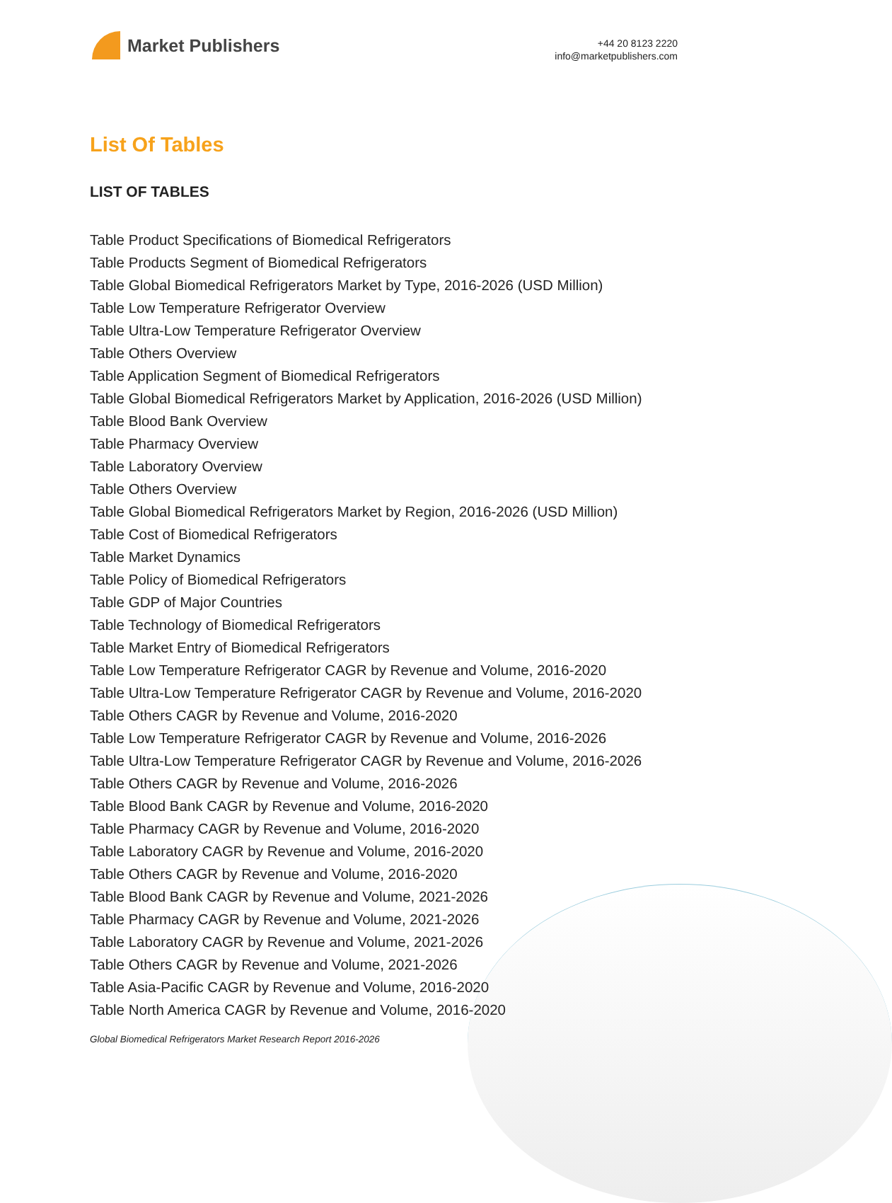Market Publishers
+44 20 8123 2220
info@marketpublishers.com
List Of Tables
LIST OF TABLES
Table Product Specifications of Biomedical Refrigerators
Table Products Segment of Biomedical Refrigerators
Table Global Biomedical Refrigerators Market by Type, 2016-2026 (USD Million)
Table Low Temperature Refrigerator Overview
Table Ultra-Low Temperature Refrigerator Overview
Table Others Overview
Table Application Segment of Biomedical Refrigerators
Table Global Biomedical Refrigerators Market by Application, 2016-2026 (USD Million)
Table Blood Bank Overview
Table Pharmacy Overview
Table Laboratory Overview
Table Others Overview
Table Global Biomedical Refrigerators Market by Region, 2016-2026 (USD Million)
Table Cost of Biomedical Refrigerators
Table Market Dynamics
Table Policy of Biomedical Refrigerators
Table GDP of Major Countries
Table Technology of Biomedical Refrigerators
Table Market Entry of Biomedical Refrigerators
Table Low Temperature Refrigerator CAGR by Revenue and Volume, 2016-2020
Table Ultra-Low Temperature Refrigerator CAGR by Revenue and Volume, 2016-2020
Table Others CAGR by Revenue and Volume, 2016-2020
Table Low Temperature Refrigerator CAGR by Revenue and Volume, 2016-2026
Table Ultra-Low Temperature Refrigerator CAGR by Revenue and Volume, 2016-2026
Table Others CAGR by Revenue and Volume, 2016-2026
Table Blood Bank CAGR by Revenue and Volume, 2016-2020
Table Pharmacy CAGR by Revenue and Volume, 2016-2020
Table Laboratory CAGR by Revenue and Volume, 2016-2020
Table Others CAGR by Revenue and Volume, 2016-2020
Table Blood Bank CAGR by Revenue and Volume, 2021-2026
Table Pharmacy CAGR by Revenue and Volume, 2021-2026
Table Laboratory CAGR by Revenue and Volume, 2021-2026
Table Others CAGR by Revenue and Volume, 2021-2026
Table Asia-Pacific CAGR by Revenue and Volume, 2016-2020
Table North America CAGR by Revenue and Volume, 2016-2020
Global Biomedical Refrigerators Market Research Report 2016-2026